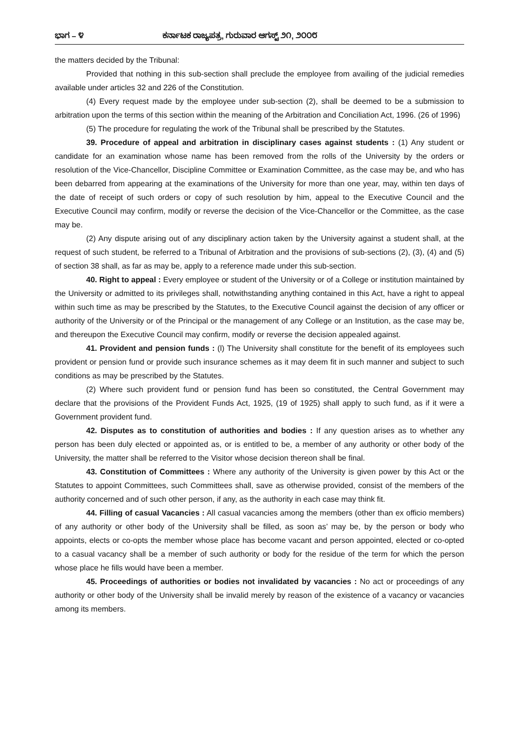ಭಾಗ – ೪ ಕರ್ನಾಟಕ ರಾಜ್ಯಪತ್ರ, ಗುರುವಾರ ಆಗಸ್ಟ್ ೨೧, ೨೦೦೮
the matters decided by the Tribunal:
Provided that nothing in this sub-section shall preclude the employee from availing of the judicial remedies available under articles 32 and 226 of the Constitution.
(4) Every request made by the employee under sub-section (2), shall be deemed to be a submission to arbitration upon the terms of this section within the meaning of the Arbitration and Conciliation Act, 1996. (26 of 1996)
(5) The procedure for regulating the work of the Tribunal shall be prescribed by the Statutes.
39. Procedure of appeal and arbitration in disciplinary cases against students : (1) Any student or candidate for an examination whose name has been removed from the rolls of the University by the orders or resolution of the Vice-Chancellor, Discipline Committee or Examination Committee, as the case may be, and who has been debarred from appearing at the examinations of the University for more than one year, may, within ten days of the date of receipt of such orders or copy of such resolution by him, appeal to the Executive Council and the Executive Council may confirm, modify or reverse the decision of the Vice-Chancellor or the Committee, as the case may be.
(2) Any dispute arising out of any disciplinary action taken by the University against a student shall, at the request of such student, be referred to a Tribunal of Arbitration and the provisions of sub-sections (2), (3), (4) and (5) of section 38 shall, as far as may be, apply to a reference made under this sub-section.
40. Right to appeal : Every employee or student of the University or of a College or institution maintained by the University or admitted to its privileges shall, notwithstanding anything contained in this Act, have a right to appeal within such time as may be prescribed by the Statutes, to the Executive Council against the decision of any officer or authority of the University or of the Principal or the management of any College or an Institution, as the case may be, and thereupon the Executive Council may confirm, modify or reverse the decision appealed against.
41. Provident and pension funds : (l) The University shall constitute for the benefit of its employees such provident or pension fund or provide such insurance schemes as it may deem fit in such manner and subject to such conditions as may be prescribed by the Statutes.
(2) Where such provident fund or pension fund has been so constituted, the Central Government may declare that the provisions of the Provident Funds Act, 1925, (19 of 1925) shall apply to such fund, as if it were a Government provident fund.
42. Disputes as to constitution of authorities and bodies : If any question arises as to whether any person has been duly elected or appointed as, or is entitled to be, a member of any authority or other body of the University, the matter shall be referred to the Visitor whose decision thereon shall be final.
43. Constitution of Committees : Where any authority of the University is given power by this Act or the Statutes to appoint Committees, such Committees shall, save as otherwise provided, consist of the members of the authority concerned and of such other person, if any, as the authority in each case may think fit.
44. Filling of casual Vacancies : All casual vacancies among the members (other than ex officio members) of any authority or other body of the University shall be filled, as soon as’ may be, by the person or body who appoints, elects or co-opts the member whose place has become vacant and person appointed, elected or co-opted to a casual vacancy shall be a member of such authority or body for the residue of the term for which the person whose place he fills would have been a member.
45. Proceedings of authorities or bodies not invalidated by vacancies : No act or proceedings of any authority or other body of the University shall be invalid merely by reason of the existence of a vacancy or vacancies among its members.